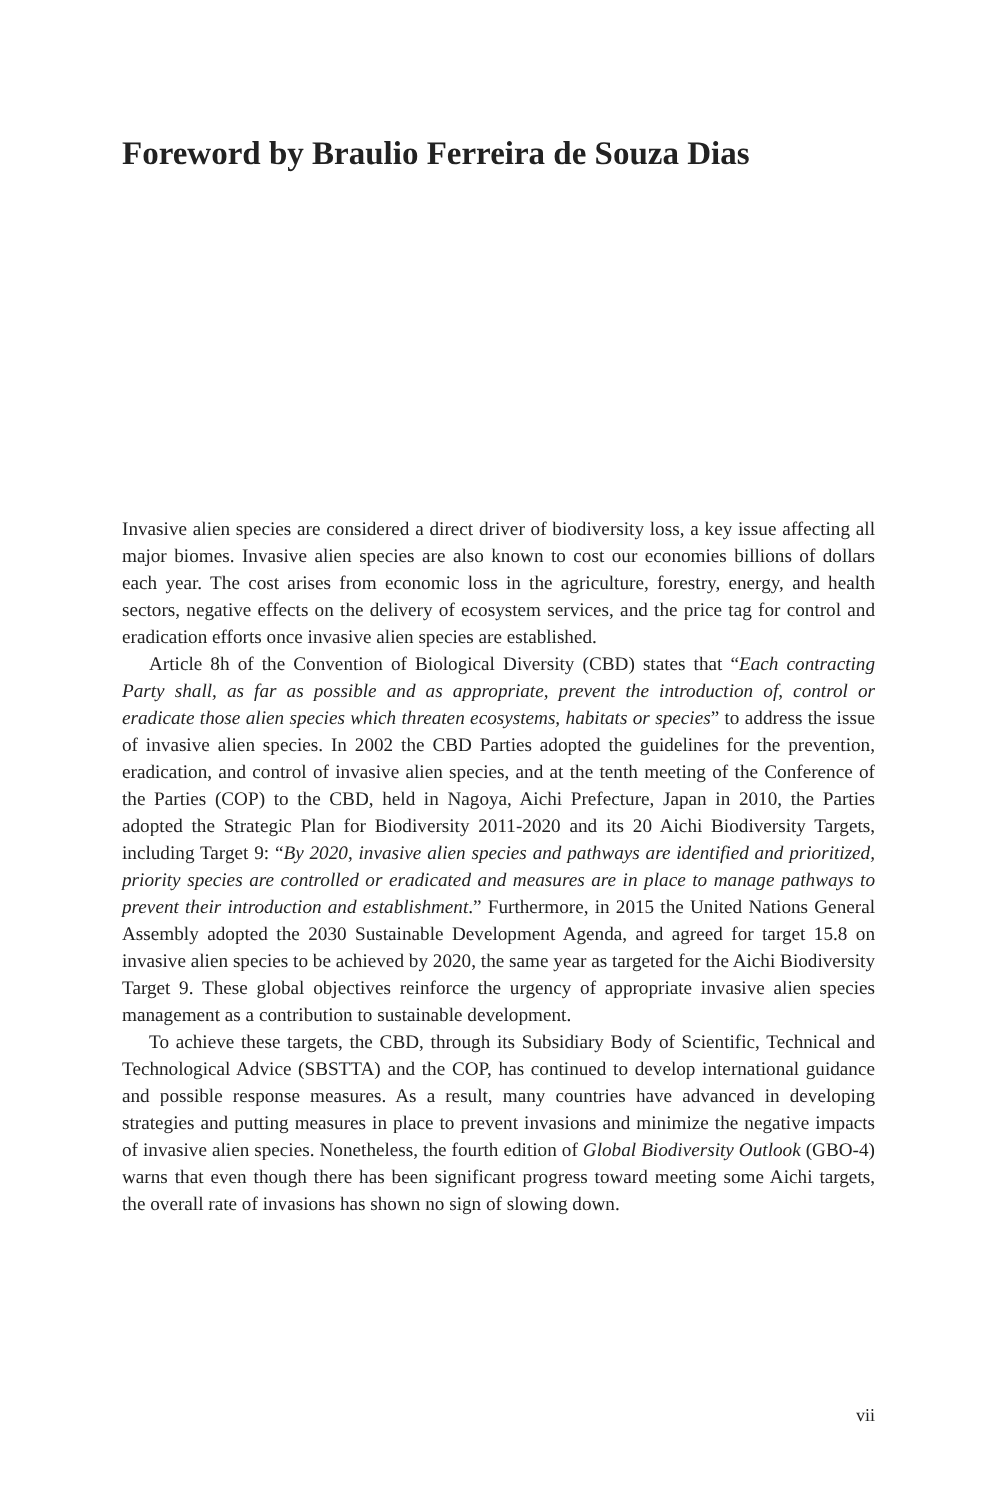Foreword by Braulio Ferreira de Souza Dias
Invasive alien species are considered a direct driver of biodiversity loss, a key issue affecting all major biomes. Invasive alien species are also known to cost our economies billions of dollars each year. The cost arises from economic loss in the agriculture, forestry, energy, and health sectors, negative effects on the delivery of ecosystem services, and the price tag for control and eradication efforts once invasive alien species are established.
Article 8h of the Convention of Biological Diversity (CBD) states that “Each contracting Party shall, as far as possible and as appropriate, prevent the introduction of, control or eradicate those alien species which threaten ecosystems, habitats or species” to address the issue of invasive alien species. In 2002 the CBD Parties adopted the guidelines for the prevention, eradication, and control of invasive alien species, and at the tenth meeting of the Conference of the Parties (COP) to the CBD, held in Nagoya, Aichi Prefecture, Japan in 2010, the Parties adopted the Strategic Plan for Biodiversity 2011-2020 and its 20 Aichi Biodiversity Targets, including Target 9: “By 2020, invasive alien species and pathways are identified and prioritized, priority species are controlled or eradicated and measures are in place to manage pathways to prevent their introduction and establishment.” Furthermore, in 2015 the United Nations General Assembly adopted the 2030 Sustainable Development Agenda, and agreed for target 15.8 on invasive alien species to be achieved by 2020, the same year as targeted for the Aichi Biodiversity Target 9. These global objectives reinforce the urgency of appropriate invasive alien species management as a contribution to sustainable development.
To achieve these targets, the CBD, through its Subsidiary Body of Scientific, Technical and Technological Advice (SBSTTA) and the COP, has continued to develop international guidance and possible response measures. As a result, many countries have advanced in developing strategies and putting measures in place to prevent invasions and minimize the negative impacts of invasive alien species. Nonetheless, the fourth edition of Global Biodiversity Outlook (GBO-4) warns that even though there has been significant progress toward meeting some Aichi targets, the overall rate of invasions has shown no sign of slowing down.
vii